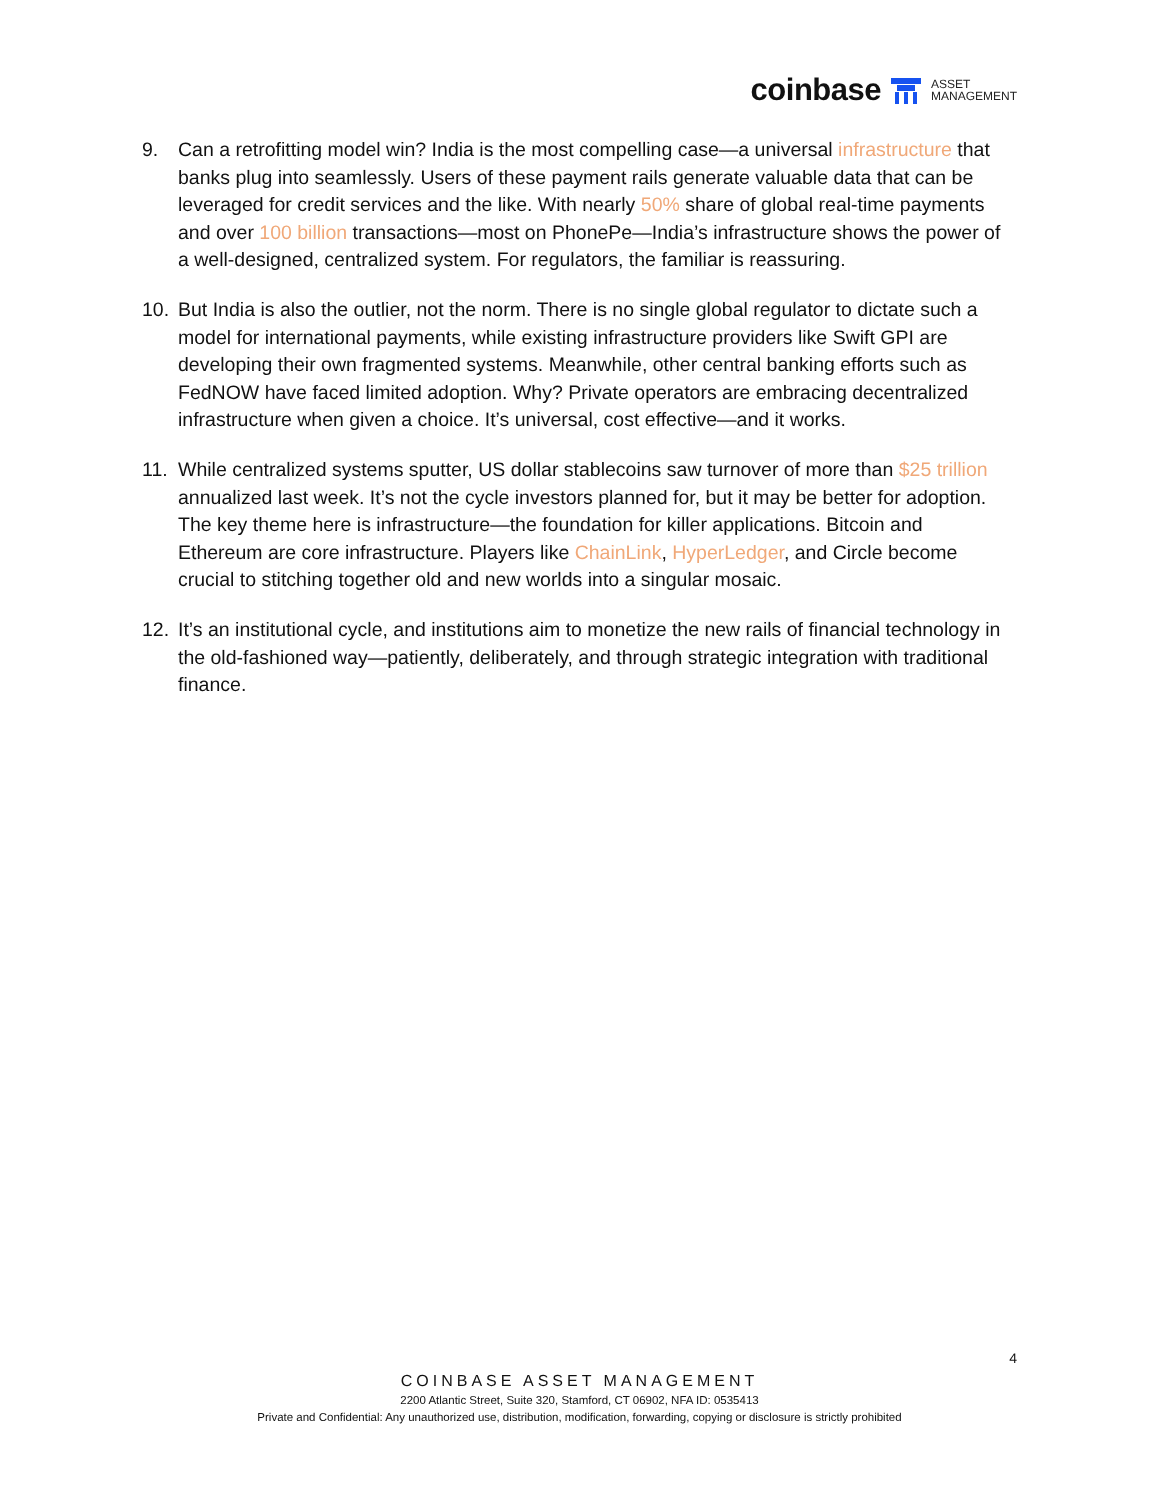coinbase ASSET
MANAGEMENT
9. Can a retrofitting model win? India is the most compelling case—a universal infrastructure that banks plug into seamlessly. Users of these payment rails generate valuable data that can be leveraged for credit services and the like. With nearly 50% share of global real-time payments and over 100 billion transactions—most on PhonePe—India’s infrastructure shows the power of a well-designed, centralized system. For regulators, the familiar is reassuring.
10. But India is also the outlier, not the norm. There is no single global regulator to dictate such a model for international payments, while existing infrastructure providers like Swift GPI are developing their own fragmented systems. Meanwhile, other central banking efforts such as FedNOW have faced limited adoption. Why? Private operators are embracing decentralized infrastructure when given a choice. It’s universal, cost effective—and it works.
11. While centralized systems sputter, US dollar stablecoins saw turnover of more than $25 trillion annualized last week. It’s not the cycle investors planned for, but it may be better for adoption. The key theme here is infrastructure—the foundation for killer applications. Bitcoin and Ethereum are core infrastructure. Players like ChainLink, HyperLedger, and Circle become crucial to stitching together old and new worlds into a singular mosaic.
12. It’s an institutional cycle, and institutions aim to monetize the new rails of financial technology in the old-fashioned way—patiently, deliberately, and through strategic integration with traditional finance.
4
COINBASE ASSET MANAGEMENT
2200 Atlantic Street, Suite 320, Stamford, CT 06902, NFA ID: 0535413
Private and Confidential: Any unauthorized use, distribution, modification, forwarding, copying or disclosure is strictly prohibited